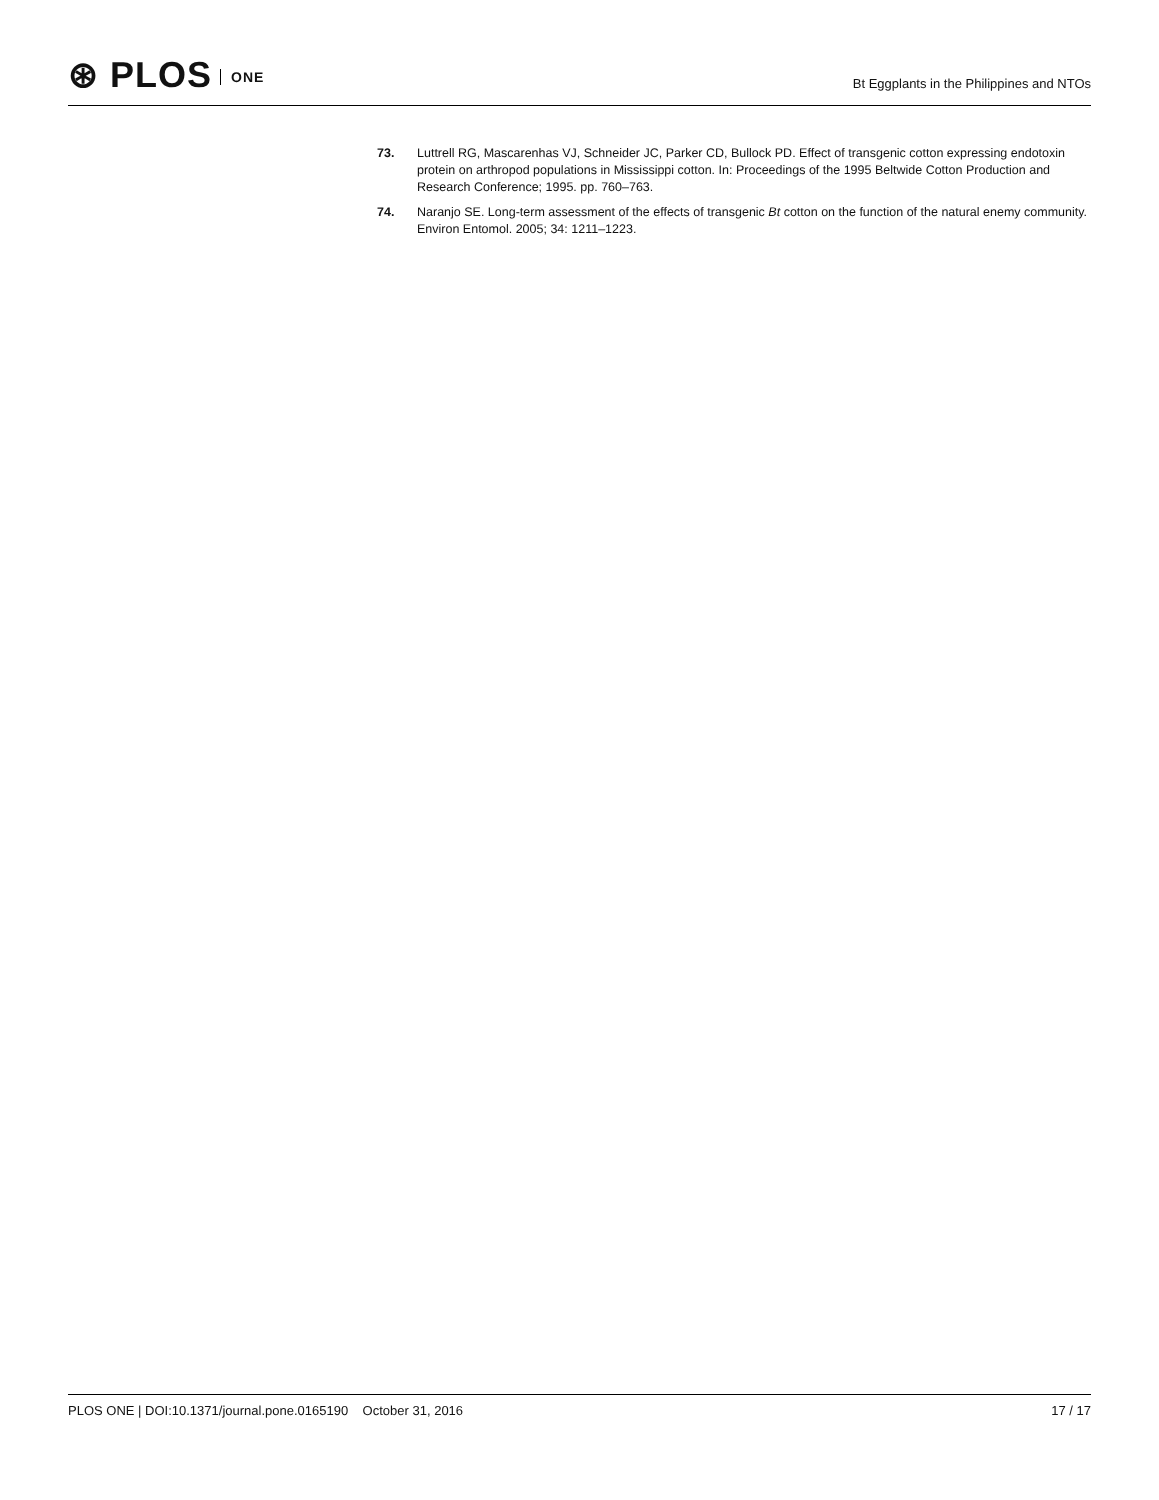⊛ PLOS ONE
Bt Eggplants in the Philippines and NTOs
73. Luttrell RG, Mascarenhas VJ, Schneider JC, Parker CD, Bullock PD. Effect of transgenic cotton expressing endotoxin protein on arthropod populations in Mississippi cotton. In: Proceedings of the 1995 Beltwide Cotton Production and Research Conference; 1995. pp. 760–763.
74. Naranjo SE. Long-term assessment of the effects of transgenic Bt cotton on the function of the natural enemy community. Environ Entomol. 2005; 34: 1211–1223.
PLOS ONE | DOI:10.1371/journal.pone.0165190 October 31, 2016 17 / 17